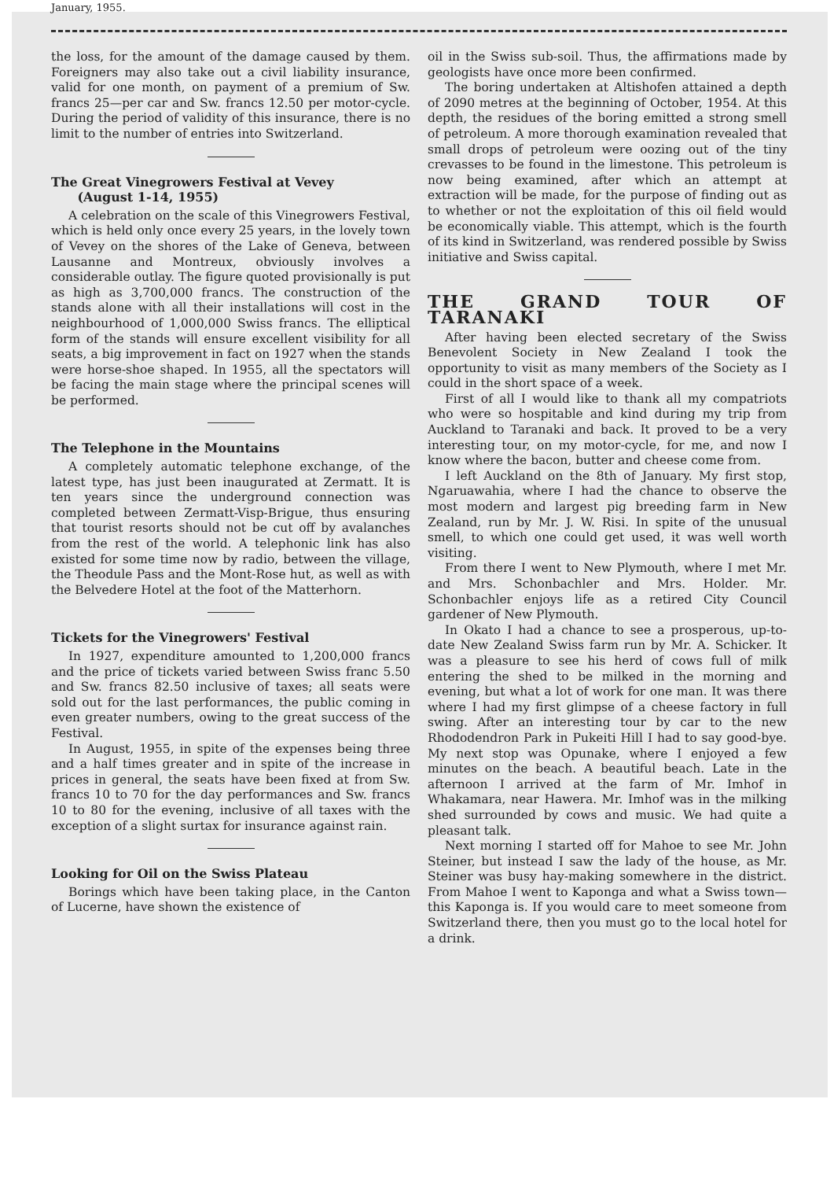January, 1955.
the loss, for the amount of the damage caused by them. Foreigners may also take out a civil liability insurance, valid for one month, on payment of a premium of Sw. francs 25—per car and Sw. francs 12.50 per motor-cycle. During the period of validity of this insurance, there is no limit to the number of entries into Switzerland.
The Great Vinegrowers Festival at Vevey
(August 1-14, 1955)
A celebration on the scale of this Vinegrowers Festival, which is held only once every 25 years, in the lovely town of Vevey on the shores of the Lake of Geneva, between Lausanne and Montreux, obviously involves a considerable outlay. The figure quoted provisionally is put as high as 3,700,000 francs. The construction of the stands alone with all their installations will cost in the neighbourhood of 1,000,000 Swiss francs. The elliptical form of the stands will ensure excellent visibility for all seats, a big improvement in fact on 1927 when the stands were horse-shoe shaped. In 1955, all the spectators will be facing the main stage where the principal scenes will be performed.
The Telephone in the Mountains
A completely automatic telephone exchange, of the latest type, has just been inaugurated at Zermatt. It is ten years since the underground connection was completed between Zermatt-Visp-Brigue, thus ensuring that tourist resorts should not be cut off by avalanches from the rest of the world. A telephonic link has also existed for some time now by radio, between the village, the Theodule Pass and the Mont-Rose hut, as well as with the Belvedere Hotel at the foot of the Matterhorn.
Tickets for the Vinegrowers' Festival
In 1927, expenditure amounted to 1,200,000 francs and the price of tickets varied between Swiss franc 5.50 and Sw. francs 82.50 inclusive of taxes; all seats were sold out for the last performances, the public coming in even greater numbers, owing to the great success of the Festival.
In August, 1955, in spite of the expenses being three and a half times greater and in spite of the increase in prices in general, the seats have been fixed at from Sw. francs 10 to 70 for the day performances and Sw. francs 10 to 80 for the evening, inclusive of all taxes with the exception of a slight surtax for insurance against rain.
Looking for Oil on the Swiss Plateau
Borings which have been taking place, in the Canton of Lucerne, have shown the existence of
oil in the Swiss sub-soil. Thus, the affirmations made by geologists have once more been confirmed.
The boring undertaken at Altishofen attained a depth of 2090 metres at the beginning of October, 1954. At this depth, the residues of the boring emitted a strong smell of petroleum. A more thorough examination revealed that small drops of petroleum were oozing out of the tiny crevasses to be found in the limestone. This petroleum is now being examined, after which an attempt at extraction will be made, for the purpose of finding out as to whether or not the exploitation of this oil field would be economically viable. This attempt, which is the fourth of its kind in Switzerland, was rendered possible by Swiss initiative and Swiss capital.
THE GRAND TOUR OF TARANAKI
After having been elected secretary of the Swiss Benevolent Society in New Zealand I took the opportunity to visit as many members of the Society as I could in the short space of a week.
First of all I would like to thank all my compatriots who were so hospitable and kind during my trip from Auckland to Taranaki and back. It proved to be a very interesting tour, on my motor-cycle, for me, and now I know where the bacon, butter and cheese come from.
I left Auckland on the 8th of January. My first stop, Ngaruawahia, where I had the chance to observe the most modern and largest pig breeding farm in New Zealand, run by Mr. J. W. Risi. In spite of the unusual smell, to which one could get used, it was well worth visiting.
From there I went to New Plymouth, where I met Mr. and Mrs. Schonbachler and Mrs. Holder. Mr. Schonbachler enjoys life as a retired City Council gardener of New Plymouth.
In Okato I had a chance to see a prosperous, up-to-date New Zealand Swiss farm run by Mr. A. Schicker. It was a pleasure to see his herd of cows full of milk entering the shed to be milked in the morning and evening, but what a lot of work for one man. It was there where I had my first glimpse of a cheese factory in full swing. After an interesting tour by car to the new Rhododendron Park in Pukeiti Hill I had to say good-bye. My next stop was Opunake, where I enjoyed a few minutes on the beach. A beautiful beach. Late in the afternoon I arrived at the farm of Mr. Imhof in Whakamara, near Hawera. Mr. Imhof was in the milking shed surrounded by cows and music. We had quite a pleasant talk.
Next morning I started off for Mahoe to see Mr. John Steiner, but instead I saw the lady of the house, as Mr. Steiner was busy hay-making somewhere in the district. From Mahoe I went to Kaponga and what a Swiss town—this Kaponga is. If you would care to meet someone from Switzerland there, then you must go to the local hotel for a drink.